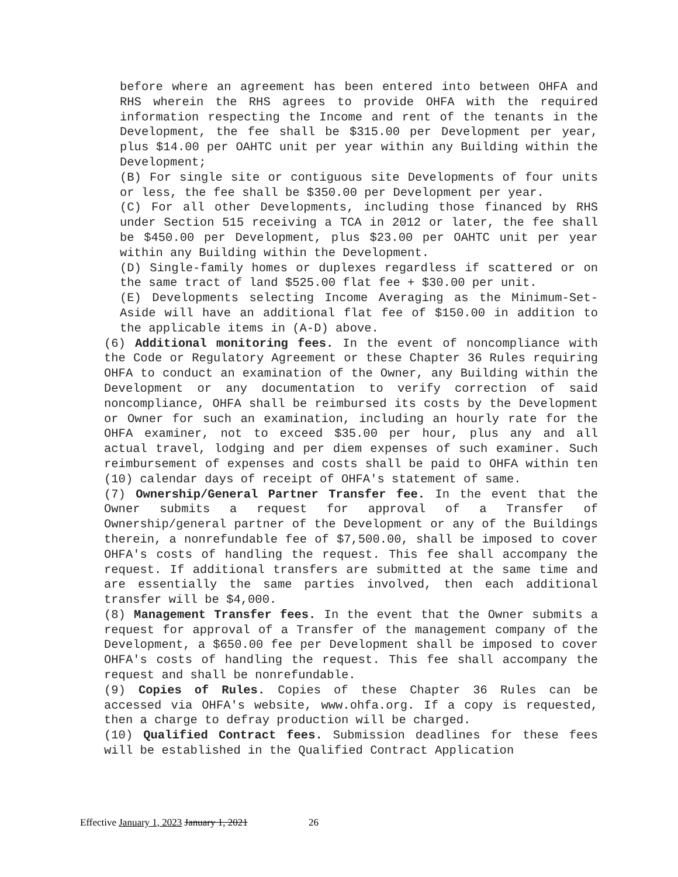before where an agreement has been entered into between OHFA and RHS wherein the RHS agrees to provide OHFA with the required information respecting the Income and rent of the tenants in the Development, the fee shall be $315.00 per Development per year, plus $14.00 per OAHTC unit per year within any Building within the Development;
(B) For single site or contiguous site Developments of four units or less, the fee shall be $350.00 per Development per year.
(C) For all other Developments, including those financed by RHS under Section 515 receiving a TCA in 2012 or later, the fee shall be $450.00 per Development, plus $23.00 per OAHTC unit per year within any Building within the Development.
(D) Single-family homes or duplexes regardless if scattered or on the same tract of land $525.00 flat fee + $30.00 per unit.
(E) Developments selecting Income Averaging as the Minimum-Set- Aside will have an additional flat fee of $150.00 in addition to the applicable items in (A-D) above.
(6) Additional monitoring fees. In the event of noncompliance with the Code or Regulatory Agreement or these Chapter 36 Rules requiring OHFA to conduct an examination of the Owner, any Building within the Development or any documentation to verify correction of said noncompliance, OHFA shall be reimbursed its costs by the Development or Owner for such an examination, including an hourly rate for the OHFA examiner, not to exceed $35.00 per hour, plus any and all actual travel, lodging and per diem expenses of such examiner. Such reimbursement of expenses and costs shall be paid to OHFA within ten (10) calendar days of receipt of OHFA's statement of same.
(7) Ownership/General Partner Transfer fee. In the event that the Owner submits a request for approval of a Transfer of Ownership/general partner of the Development or any of the Buildings therein, a nonrefundable fee of $7,500.00, shall be imposed to cover OHFA's costs of handling the request. This fee shall accompany the request. If additional transfers are submitted at the same time and are essentially the same parties involved, then each additional transfer will be $4,000.
(8) Management Transfer fees. In the event that the Owner submits a request for approval of a Transfer of the management company of the Development, a $650.00 fee per Development shall be imposed to cover OHFA's costs of handling the request. This fee shall accompany the request and shall be nonrefundable.
(9) Copies of Rules. Copies of these Chapter 36 Rules can be accessed via OHFA's website, www.ohfa.org. If a copy is requested, then a charge to defray production will be charged.
(10) Qualified Contract fees. Submission deadlines for these fees will be established in the Qualified Contract Application
Effective January 1, 2023 January 1, 2021 26